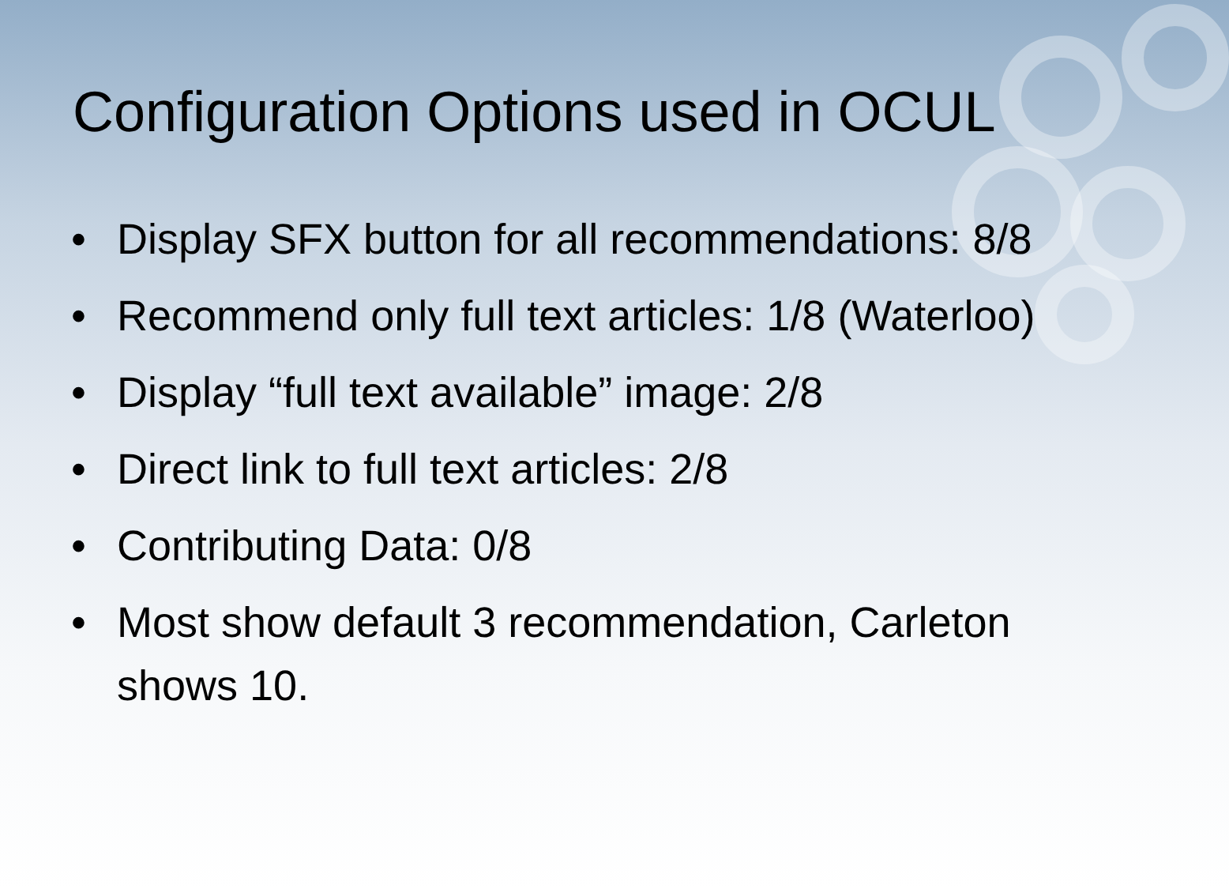Configuration Options used in OCUL
• Display SFX button for all recommendations: 8/8
• Recommend only full text articles: 1/8 (Waterloo)
• Display “full text available” image: 2/8
• Direct link to full text articles: 2/8
• Contributing Data: 0/8
• Most show default 3 recommendation, Carleton shows 10.